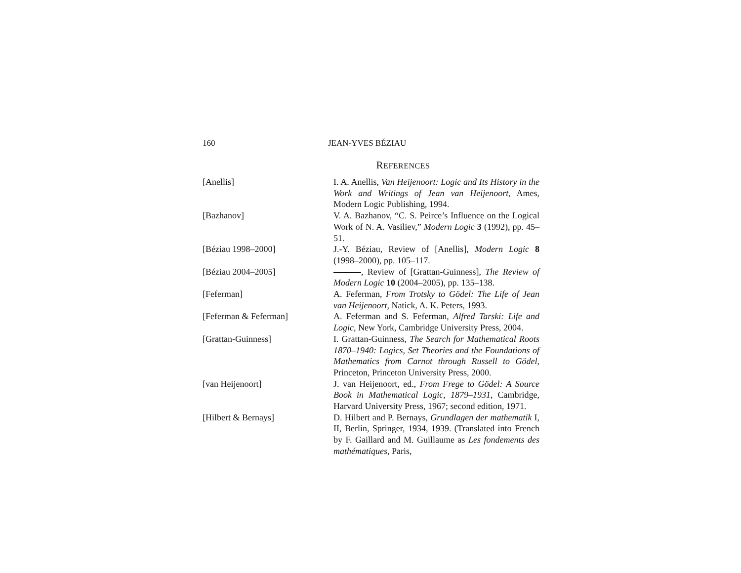160 JEAN-YVES BÉZIAU
REFERENCES
[Anellis] I. A. Anellis, Van Heijenoort: Logic and Its History in the Work and Writings of Jean van Heijenoort, Ames, Modern Logic Publishing, 1994.
[Bazhanov] V. A. Bazhanov, “C. S. Peirce’s Influence on the Logical Work of N. A. Vasiliev,” Modern Logic 3 (1992), pp. 45–51.
[Béziau 1998–2000] J.-Y. Béziau, Review of [Anellis], Modern Logic 8 (1998–2000), pp. 105–117.
[Béziau 2004–2005] , Review of [Grattan-Guinness], The Review of Modern Logic 10 (2004–2005), pp. 135–138.
[Feferman] A. Feferman, From Trotsky to Gödel: The Life of Jean van Heijenoort, Natick, A. K. Peters, 1993.
[Feferman & Feferman] A. Feferman and S. Feferman, Alfred Tarski: Life and Logic, New York, Cambridge University Press, 2004.
[Grattan-Guinness] I. Grattan-Guinness, The Search for Mathematical Roots 1870–1940: Logics, Set Theories and the Foundations of Mathematics from Carnot through Russell to Gödel, Princeton, Princeton University Press, 2000.
[van Heijenoort] J. van Heijenoort, ed., From Frege to Gödel: A Source Book in Mathematical Logic, 1879–1931, Cambridge, Harvard University Press, 1967; second edition, 1971.
[Hilbert & Bernays] D. Hilbert and P. Bernays, Grundlagen der mathematik I, II, Berlin, Springer, 1934, 1939. (Translated into French by F. Gaillard and M. Guillaume as Les fondements des mathématiques, Paris,